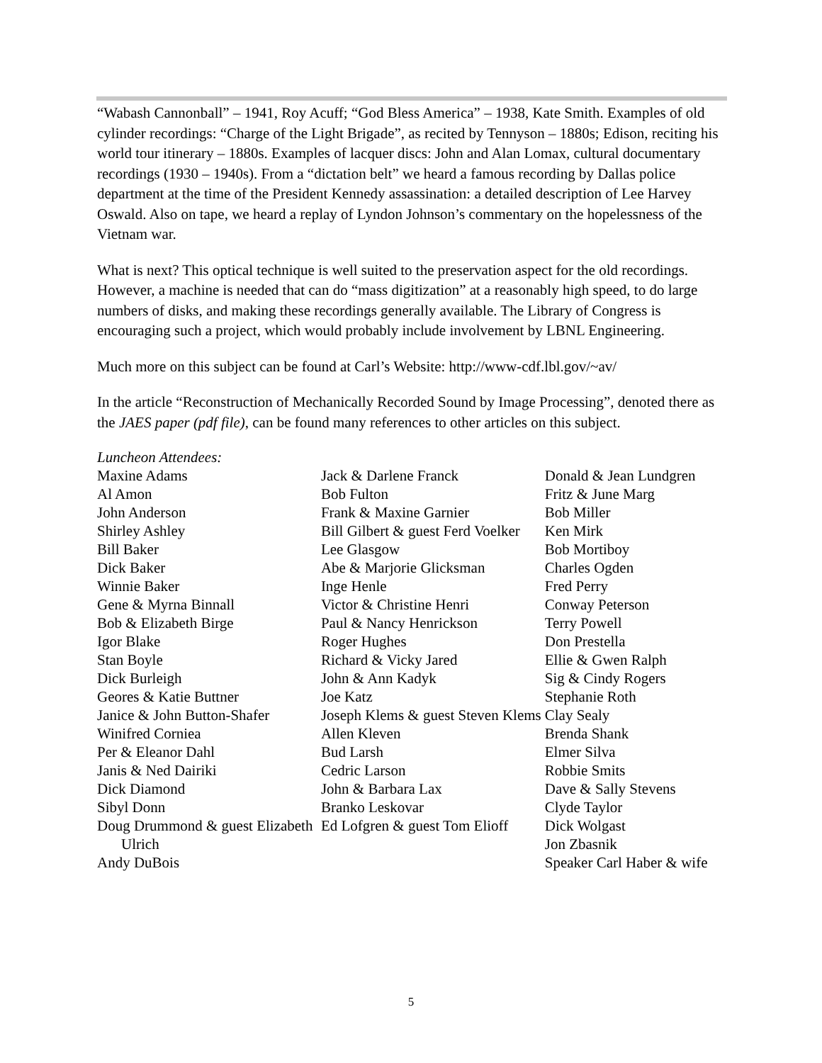“Wabash Cannonball” – 1941, Roy Acuff; “God Bless America” – 1938, Kate Smith. Examples of old cylinder recordings: “Charge of the Light Brigade”, as recited by Tennyson – 1880s; Edison, reciting his world tour itinerary – 1880s. Examples of lacquer discs: John and Alan Lomax, cultural documentary recordings (1930 – 1940s). From a “dictation belt” we heard a famous recording by Dallas police department at the time of the President Kennedy assassination: a detailed description of Lee Harvey Oswald. Also on tape, we heard a replay of Lyndon Johnson’s commentary on the hopelessness of the Vietnam war.
What is next? This optical technique is well suited to the preservation aspect for the old recordings. However, a machine is needed that can do “mass digitization” at a reasonably high speed, to do large numbers of disks, and making these recordings generally available. The Library of Congress is encouraging such a project, which would probably include involvement by LBNL Engineering.
Much more on this subject can be found at Carl’s Website: http://www-cdf.lbl.gov/~av/
In the article “Reconstruction of Mechanically Recorded Sound by Image Processing”, denoted there as the JAES paper (pdf file), can be found many references to other articles on this subject.
Luncheon Attendees:
Maxine Adams
Al Amon
John Anderson
Shirley Ashley
Bill Baker
Dick Baker
Winnie Baker
Gene & Myrna Binnall
Bob & Elizabeth Birge
Igor Blake
Stan Boyle
Dick Burleigh
Geores & Katie Buttner
Janice & John Button-Shafer
Winifred Corniea
Per & Eleanor Dahl
Janis & Ned Dairiki
Dick Diamond
Sibyl Donn
Doug Drummond & guest Elizabeth Ulrich
Andy DuBois
Jack & Darlene Franck
Bob Fulton
Frank & Maxine Garnier
Bill Gilbert & guest Ferd Voelker
Lee Glasgow
Abe & Marjorie Glicksman
Inge Henle
Victor & Christine Henri
Paul & Nancy Henrickson
Roger Hughes
Richard & Vicky Jared
John & Ann Kadyk
Joe Katz
Joseph Klems & guest Steven Klems
Allen Kleven
Bud Larsh
Cedric Larson
John & Barbara Lax
Branko Leskovar
Ed Lofgren & guest Tom Elioff
Donald & Jean Lundgren
Fritz & June Marg
Bob Miller
Ken Mirk
Bob Mortiboy
Charles Ogden
Fred Perry
Conway Peterson
Terry Powell
Don Prestella
Ellie & Gwen Ralph
Sig & Cindy Rogers
Stephanie Roth
Clay Sealy
Brenda Shank
Elmer Silva
Robbie Smits
Dave & Sally Stevens
Clyde Taylor
Dick Wolgast
Jon Zbasnik
Speaker Carl Haber & wife
5